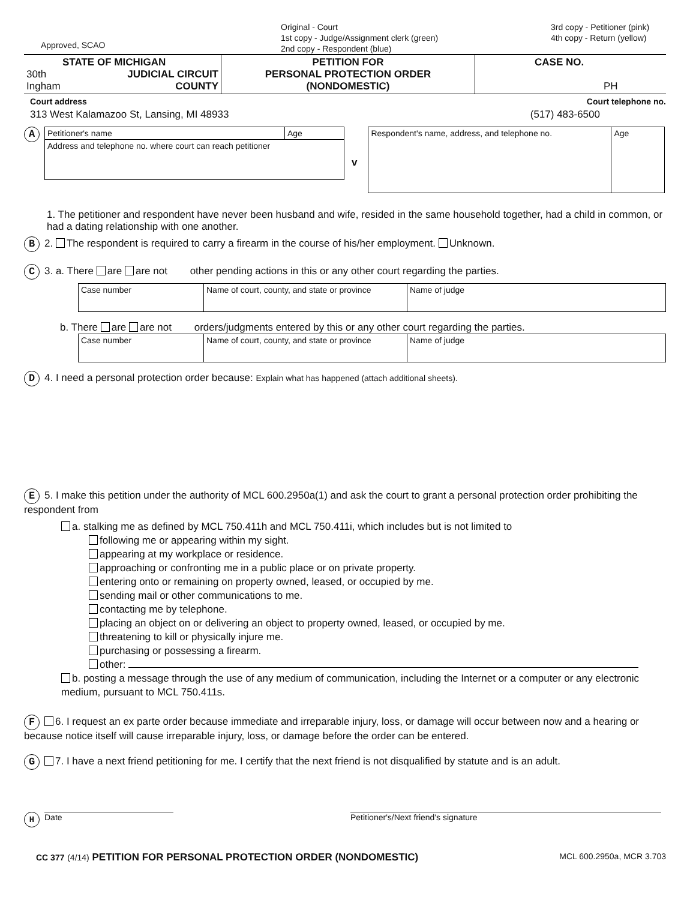Approved, SCAO
Original - Court
1st copy - Judge/Assignment clerk (green)
2nd copy - Respondent (blue)
3rd copy - Petitioner (pink)
4th copy - Return (yellow)
| STATE OF MICHIGAN 30th JUDICIAL CIRCUIT Ingham COUNTY | PETITION FOR PERSONAL PROTECTION ORDER (NONDOMESTIC) | CASE NO. PH |
Court address Court telephone no.
313 West Kalamazoo St, Lansing, MI 48933 (517) 483-6500
A
| Petitioner's name | Age |
| Address and telephone no. where court can reach petitioner | |
v
| Respondent's name, address, and telephone no. | Age |
1. The petitioner and respondent have never been husband and wife, resided in the same household together, had a child in common, or had a dating relationship with one another.
B 2. The respondent is required to carry a firearm in the course of his/her employment. Unknown.
C 3. a. There are are not other pending actions in this or any other court regarding the parties.
| Case number | Name of court, county, and state or province | Name of judge |
b. There are are not orders/judgments entered by this or any other court regarding the parties.
| Case number | Name of court, county, and state or province | Name of judge |
D 4. I need a personal protection order because: Explain what has happened (attach additional sheets).
E 5. I make this petition under the authority of MCL 600.2950a(1) and ask the court to grant a personal protection order prohibiting the respondent from
a. stalking me as defined by MCL 750.411h and MCL 750.411i, which includes but is not limited to
following me or appearing within my sight.
appearing at my workplace or residence.
approaching or confronting me in a public place or on private property.
entering onto or remaining on property owned, leased, or occupied by me.
sending mail or other communications to me.
contacting me by telephone.
placing an object on or delivering an object to property owned, leased, or occupied by me.
threatening to kill or physically injure me.
purchasing or possessing a firearm.
other:
b. posting a message through the use of any medium of communication, including the Internet or a computer or any electronic medium, pursuant to MCL 750.411s.
F 6. I request an ex parte order because immediate and irreparable injury, loss, or damage will occur between now and a hearing or because notice itself will cause irreparable injury, loss, or damage before the order can be entered.
G 7. I have a next friend petitioning for me. I certify that the next friend is not disqualified by statute and is an adult.
H Date Petitioner's/Next friend's signature
CC 377 (4/14) PETITION FOR PERSONAL PROTECTION ORDER (NONDOMESTIC) MCL 600.2950a, MCR 3.703